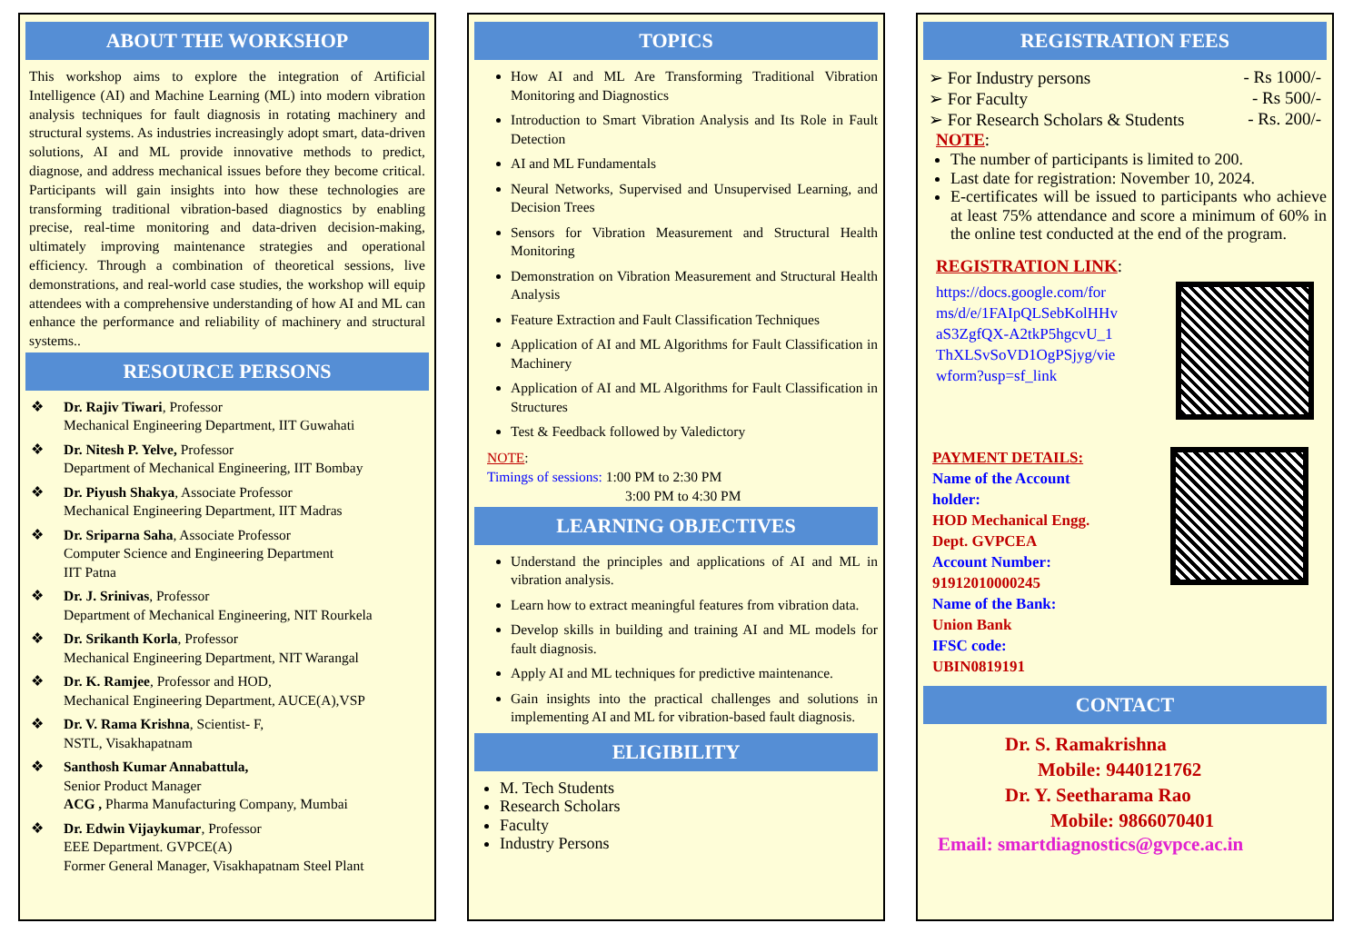ABOUT THE WORKSHOP
This workshop aims to explore the integration of Artificial Intelligence (AI) and Machine Learning (ML) into modern vibration analysis techniques for fault diagnosis in rotating machinery and structural systems. As industries increasingly adopt smart, data-driven solutions, AI and ML provide innovative methods to predict, diagnose, and address mechanical issues before they become critical. Participants will gain insights into how these technologies are transforming traditional vibration-based diagnostics by enabling precise, real-time monitoring and data-driven decision-making, ultimately improving maintenance strategies and operational efficiency. Through a combination of theoretical sessions, live demonstrations, and real-world case studies, the workshop will equip attendees with a comprehensive understanding of how AI and ML can enhance the performance and reliability of machinery and structural systems..
RESOURCE PERSONS
❖ Dr. Rajiv Tiwari, Professor
Mechanical Engineering Department, IIT Guwahati
❖ Dr. Nitesh P. Yelve, Professor
Department of Mechanical Engineering, IIT Bombay
❖ Dr. Piyush Shakya, Associate Professor
Mechanical Engineering Department, IIT Madras
❖ Dr. Sriparna Saha, Associate Professor
Computer Science and Engineering Department
IIT Patna
❖ Dr. J. Srinivas, Professor
Department of Mechanical Engineering, NIT Rourkela
❖ Dr. Srikanth Korla, Professor
Mechanical Engineering Department, NIT Warangal
❖ Dr. K. Ramjee, Professor and HOD,
Mechanical Engineering Department, AUCE(A),VSP
❖ Dr. V. Rama Krishna, Scientist- F,
NSTL, Visakhapatnam
❖ Santhosh Kumar Annabattula,
Senior Product Manager
ACG , Pharma Manufacturing Company, Mumbai
❖ Dr. Edwin Vijaykumar, Professor
EEE Department. GVPCE(A)
Former General Manager, Visakhapatnam Steel Plant
TOPICS
How AI and ML Are Transforming Traditional Vibration Monitoring and Diagnostics
Introduction to Smart Vibration Analysis and Its Role in Fault Detection
AI and ML Fundamentals
Neural Networks, Supervised and Unsupervised Learning, and Decision Trees
Sensors for Vibration Measurement and Structural Health Monitoring
Demonstration on Vibration Measurement and Structural Health Analysis
Feature Extraction and Fault Classification Techniques
Application of AI and ML Algorithms for Fault Classification in Machinery
Application of AI and ML Algorithms for Fault Classification in Structures
Test & Feedback followed by Valedictory
NOTE:
Timings of sessions: 1:00 PM to 2:30 PM
3:00 PM to 4:30 PM
LEARNING OBJECTIVES
Understand the principles and applications of AI and ML in vibration analysis.
Learn how to extract meaningful features from vibration data.
Develop skills in building and training AI and ML models for fault diagnosis.
Apply AI and ML techniques for predictive maintenance.
Gain insights into the practical challenges and solutions in implementing AI and ML for vibration-based fault diagnosis.
ELIGIBILITY
M. Tech Students
Research Scholars
Faculty
Industry Persons
REGISTRATION FEES
➢ For Industry persons - Rs 1000/-
➢ For Faculty - Rs 500/-
➢ For Research Scholars & Students - Rs. 200/-
NOTE:
The number of participants is limited to 200.
Last date for registration: November 10, 2024.
E-certificates will be issued to participants who achieve at least 75% attendance and score a minimum of 60% in the online test conducted at the end of the program.
REGISTRATION LINK:
https://docs.google.com/forms/d/e/1FAIpQLSebKolHHvaS3ZgfQX-A2tkP5hgcvU_1ThXLSvSoVD1OgPSjyg/viewform?usp=sf_link
PAYMENT DETAILS:
Name of the Account holder:
HOD Mechanical Engg. Dept. GVPCEA
Account Number:
91912010000245
Name of the Bank:
Union Bank
IFSC code:
UBIN0819191
CONTACT
Dr. S. Ramakrishna
Mobile: 9440121762
Dr. Y. Seetharama Rao
Mobile: 9866070401
Email: smartdiagnostics@gvpce.ac.in